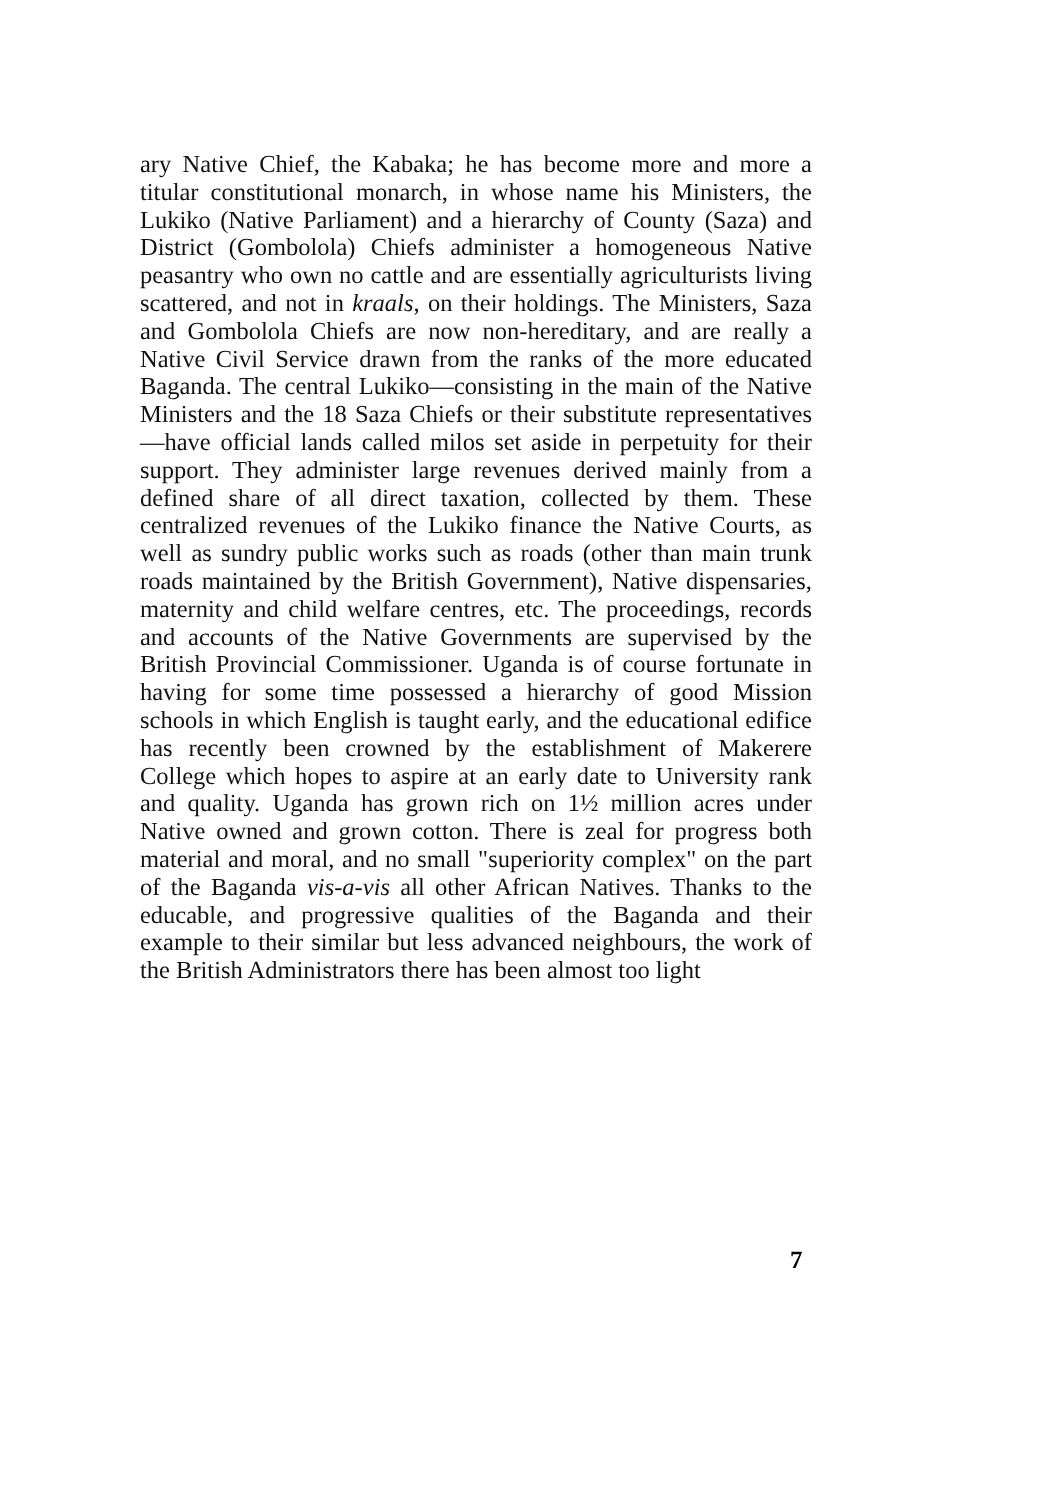ary Native Chief, the Kabaka; he has become more and more a titular constitutional monarch, in whose name his Ministers, the Lukiko (Native Parliament) and a hierarchy of County (Saza) and District (Gombolola) Chiefs administer a homogeneous Native peasantry who own no cattle and are essentially agriculturists living scattered, and not in kraals, on their holdings. The Ministers, Saza and Gombolola Chiefs are now non-hereditary, and are really a Native Civil Service drawn from the ranks of the more educated Baganda. The central Lukiko—consisting in the main of the Native Ministers and the 18 Saza Chiefs or their substitute representatives—have official lands called milos set aside in perpetuity for their support. They administer large revenues derived mainly from a defined share of all direct taxation, collected by them. These centralized revenues of the Lukiko finance the Native Courts, as well as sundry public works such as roads (other than main trunk roads maintained by the British Government), Native dispensaries, maternity and child welfare centres, etc. The proceedings, records and accounts of the Native Governments are supervised by the British Provincial Commissioner. Uganda is of course fortunate in having for some time possessed a hierarchy of good Mission schools in which English is taught early, and the educational edifice has recently been crowned by the establishment of Makerere College which hopes to aspire at an early date to University rank and quality. Uganda has grown rich on 1½ million acres under Native owned and grown cotton. There is zeal for progress both material and moral, and no small "superiority complex" on the part of the Baganda vis-a-vis all other African Natives. Thanks to the educable, and progressive qualities of the Baganda and their example to their similar but less advanced neighbours, the work of the British Administrators there has been almost too light
7